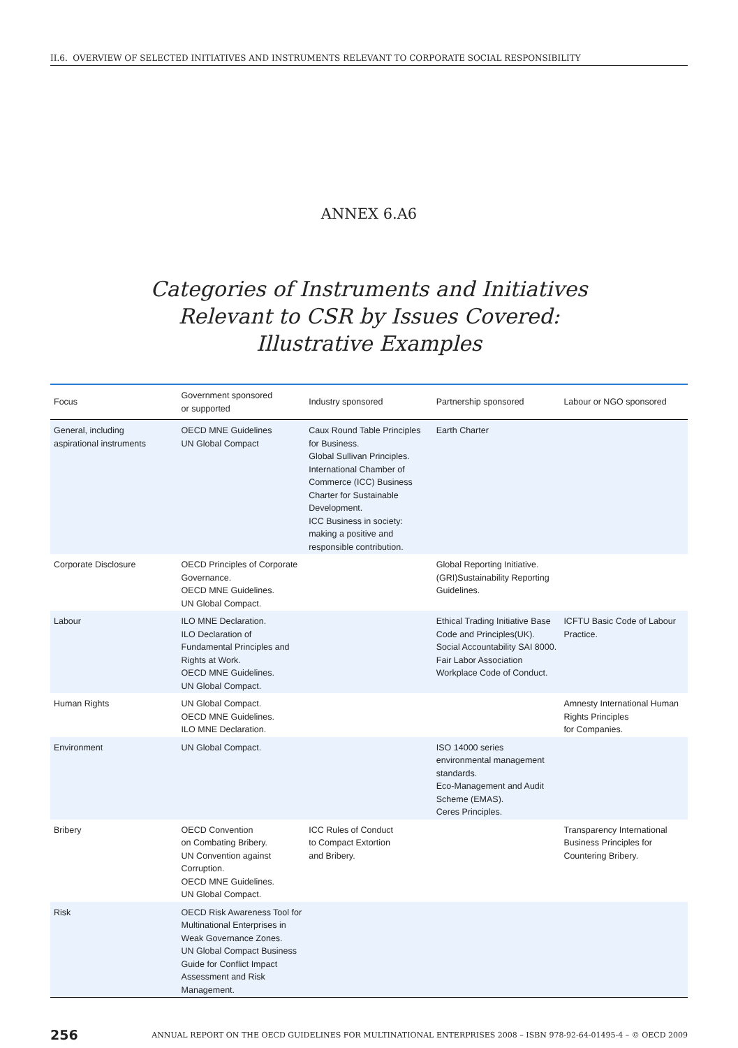II.6. OVERVIEW OF SELECTED INITIATIVES AND INSTRUMENTS RELEVANT TO CORPORATE SOCIAL RESPONSIBILITY
ANNEX 6.A6
Categories of Instruments and Initiatives
Relevant to CSR by Issues Covered:
Illustrative Examples
| Focus | Government sponsored or supported | Industry sponsored | Partnership sponsored | Labour or NGO sponsored |
| --- | --- | --- | --- | --- |
| General, including aspirational instruments | OECD MNE Guidelines UN Global Compact | Caux Round Table Principles for Business. Global Sullivan Principles. International Chamber of Commerce (ICC) Business Charter for Sustainable Development. ICC Business in society: making a positive and responsible contribution. | Earth Charter | |
| Corporate Disclosure | OECD Principles of Corporate Governance. OECD MNE Guidelines. UN Global Compact. | | Global Reporting Initiative. (GRI)Sustainability Reporting Guidelines. | |
| Labour | ILO MNE Declaration. ILO Declaration of Fundamental Principles and Rights at Work. OECD MNE Guidelines. UN Global Compact. | | Ethical Trading Initiative Base Code and Principles(UK). Social Accountability SAI 8000. Fair Labor Association Workplace Code of Conduct. | ICFTU Basic Code of Labour Practice. |
| Human Rights | UN Global Compact. OECD MNE Guidelines. ILO MNE Declaration. | | | Amnesty International Human Rights Principles for Companies. |
| Environment | UN Global Compact. | | ISO 14000 series environmental management standards. Eco-Management and Audit Scheme (EMAS). Ceres Principles. | |
| Bribery | OECD Convention on Combating Bribery. UN Convention against Corruption. OECD MNE Guidelines. UN Global Compact. | ICC Rules of Conduct to Compact Extortion and Bribery. | | Transparency International Business Principles for Countering Bribery. |
| Risk | OECD Risk Awareness Tool for Multinational Enterprises in Weak Governance Zones. UN Global Compact Business Guide for Conflict Impact Assessment and Risk Management. | | | |
256 ANNUAL REPORT ON THE OECD GUIDELINES FOR MULTINATIONAL ENTERPRISES 2008 – ISBN 978-92-64-01495-4 – © OECD 2009